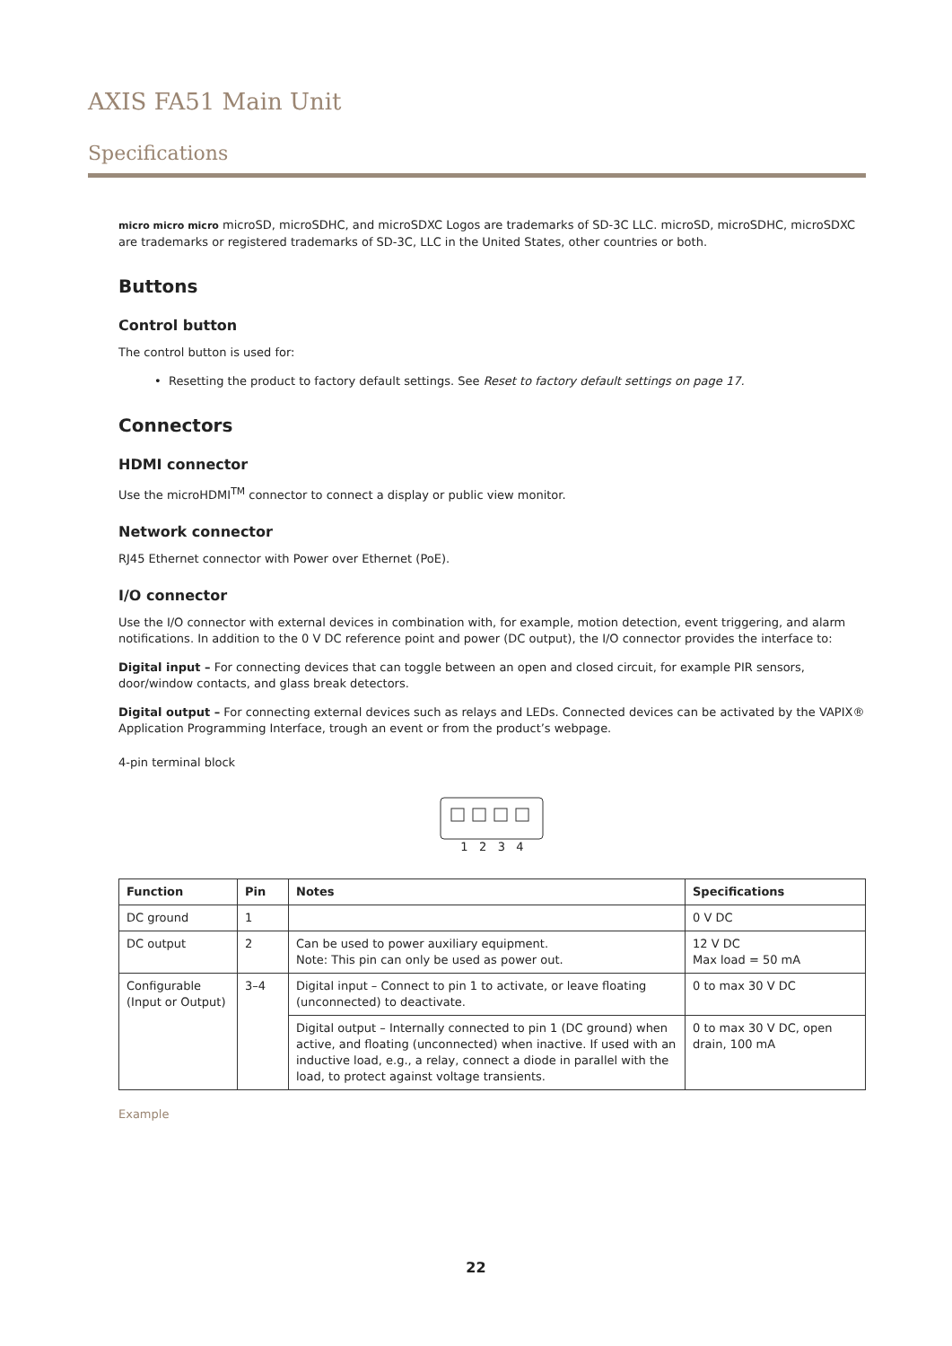AXIS FA51 Main Unit
Specifications
micro micro micro microSD, microSDHC, and microSDXC Logos are trademarks of SD-3C LLC. microSD, microSDHC, microSDXC are trademarks or registered trademarks of SD-3C, LLC in the United States, other countries or both.
Buttons
Control button
The control button is used for:
• Resetting the product to factory default settings. See Reset to factory default settings on page 17.
Connectors
HDMI connector
Use the microHDMI<sup>TM</sup> connector to connect a display or public view monitor.
Network connector
RJ45 Ethernet connector with Power over Ethernet (PoE).
I/O connector
Use the I/O connector with external devices in combination with, for example, motion detection, event triggering, and alarm notifications. In addition to the 0 V DC reference point and power (DC output), the I/O connector provides the interface to:
Digital input – For connecting devices that can toggle between an open and closed circuit, for example PIR sensors, door/window contacts, and glass break detectors.
Digital output – For connecting external devices such as relays and LEDs. Connected devices can be activated by the VAPIX® Application Programming Interface, trough an event or from the product’s webpage.
4-pin terminal block
1 2 3 4
| Function | Pin | Notes | Specifications |
| --- | --- | --- | --- |
| DC ground | 1 | | 0 V DC |
| DC output | 2 | Can be used to power auxiliary equipment. Note: This pin can only be used as power out. | 12 V DC Max load = 50 mA |
| Configurable (Input or Output) | 3–4 | Digital input – Connect to pin 1 to activate, or leave floating (unconnected) to deactivate. | 0 to max 30 V DC |
| | | Digital output – Internally connected to pin 1 (DC ground) when active, and floating (unconnected) when inactive. If used with an inductive load, e.g., a relay, connect a diode in parallel with the load, to protect against voltage transients. | 0 to max 30 V DC, open drain, 100 mA |
Example
22